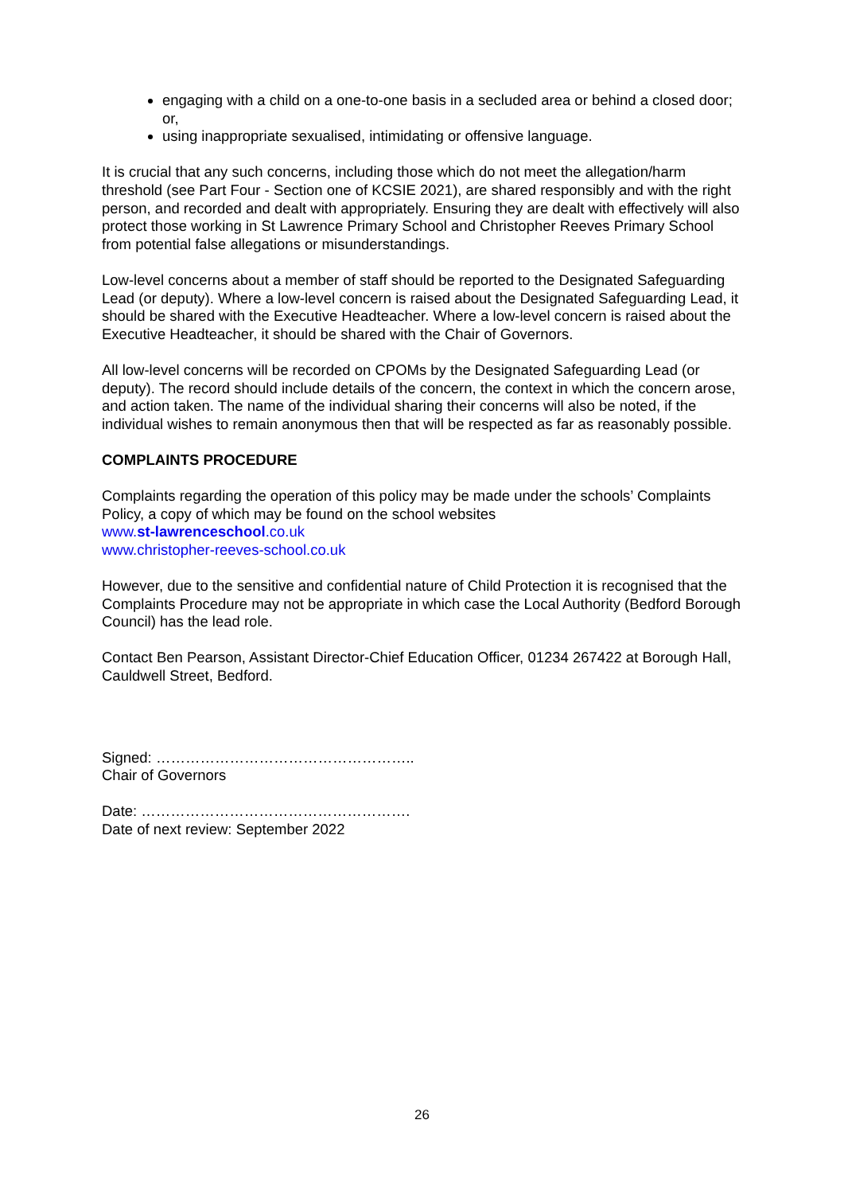engaging with a child on a one-to-one basis in a secluded area or behind a closed door; or,
using inappropriate sexualised, intimidating or offensive language.
It is crucial that any such concerns, including those which do not meet the allegation/harm threshold (see Part Four - Section one of KCSIE 2021), are shared responsibly and with the right person, and recorded and dealt with appropriately. Ensuring they are dealt with effectively will also protect those working in St Lawrence Primary School and Christopher Reeves Primary School from potential false allegations or misunderstandings.
Low-level concerns about a member of staff should be reported to the Designated Safeguarding Lead (or deputy). Where a low-level concern is raised about the Designated Safeguarding Lead, it should be shared with the Executive Headteacher. Where a low-level concern is raised about the Executive Headteacher, it should be shared with the Chair of Governors.
All low-level concerns will be recorded on CPOMs by the Designated Safeguarding Lead (or deputy). The record should include details of the concern, the context in which the concern arose, and action taken. The name of the individual sharing their concerns will also be noted, if the individual wishes to remain anonymous then that will be respected as far as reasonably possible.
COMPLAINTS PROCEDURE
Complaints regarding the operation of this policy may be made under the schools’ Complaints Policy, a copy of which may be found on the school websites
www.st-lawrenceschool.co.uk
www.christopher-reeves-school.co.uk
However, due to the sensitive and confidential nature of Child Protection it is recognised that the Complaints Procedure may not be appropriate in which case the Local Authority (Bedford Borough Council) has the lead role.
Contact Ben Pearson, Assistant Director-Chief Education Officer, 01234 267422 at Borough Hall, Cauldwell Street, Bedford.
Signed: ……………………………………………..
Chair of Governors
Date: ……………………………………………….
Date of next review: September 2022
26